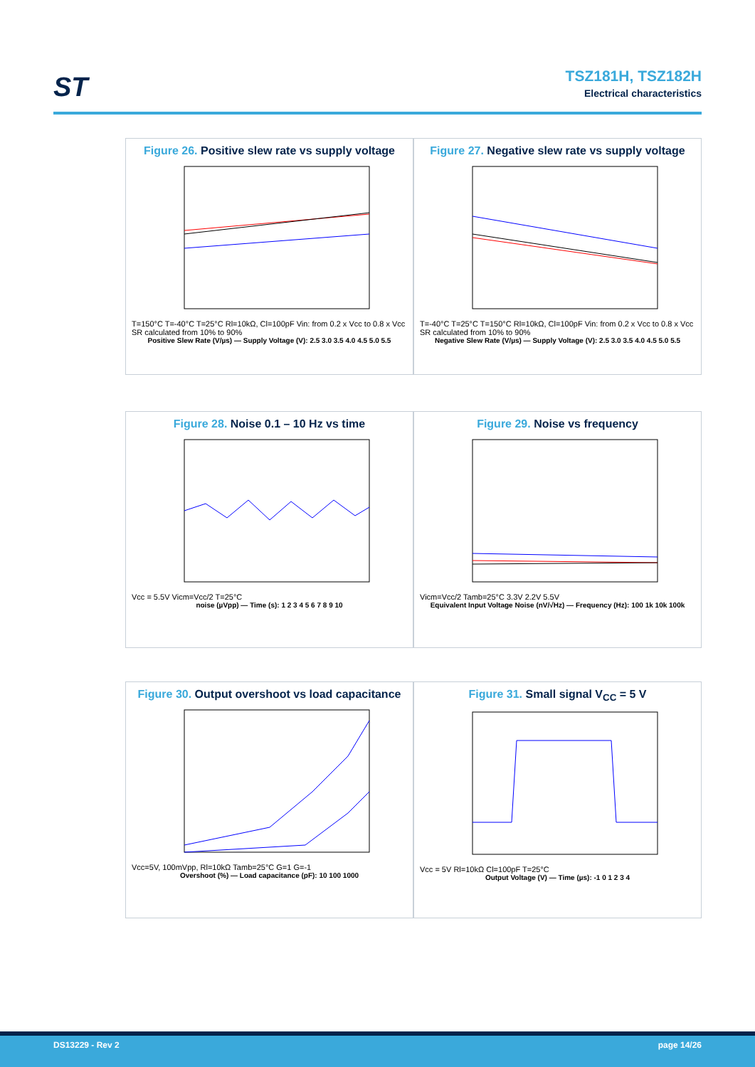ST
TSZ181H, TSZ182H
Electrical characteristics
Figure 26. Positive slew rate vs supply voltage
T=150°C T=-40°C T=25°C Rl=10kΩ, Cl=100pF Vin: from 0.2 x Vcc to 0.8 x Vcc SR calculated from 10% to 90%
Positive Slew Rate (V/µs) — Supply Voltage (V): 2.5 3.0 3.5 4.0 4.5 5.0 5.5
Figure 27. Negative slew rate vs supply voltage
T=-40°C T=25°C T=150°C Rl=10kΩ, Cl=100pF Vin: from 0.2 x Vcc to 0.8 x Vcc SR calculated from 10% to 90%
Negative Slew Rate (V/µs) — Supply Voltage (V): 2.5 3.0 3.5 4.0 4.5 5.0 5.5
Figure 28. Noise 0.1 – 10 Hz vs time
Vcc = 5.5V Vicm=Vcc/2 T=25°C
noise (µVpp) — Time (s): 1 2 3 4 5 6 7 8 9 10
Figure 29. Noise vs frequency
Vicm=Vcc/2 Tamb=25°C 3.3V 2.2V 5.5V
Equivalent Input Voltage Noise (nV/√Hz) — Frequency (Hz): 100 1k 10k 100k
Figure 30. Output overshoot vs load capacitance
Vcc=5V, 100mVpp, Rl=10kΩ Tamb=25°C G=1 G=-1
Overshoot (%) — Load capacitance (pF): 10 100 1000
Figure 31. Small signal V<sub>CC</sub> = 5 V
Vcc = 5V Rl=10kΩ Cl=100pF T=25°C
Output Voltage (V) — Time (µs): -1 0 1 2 3 4
DS13229 - Rev 2 page 14/26